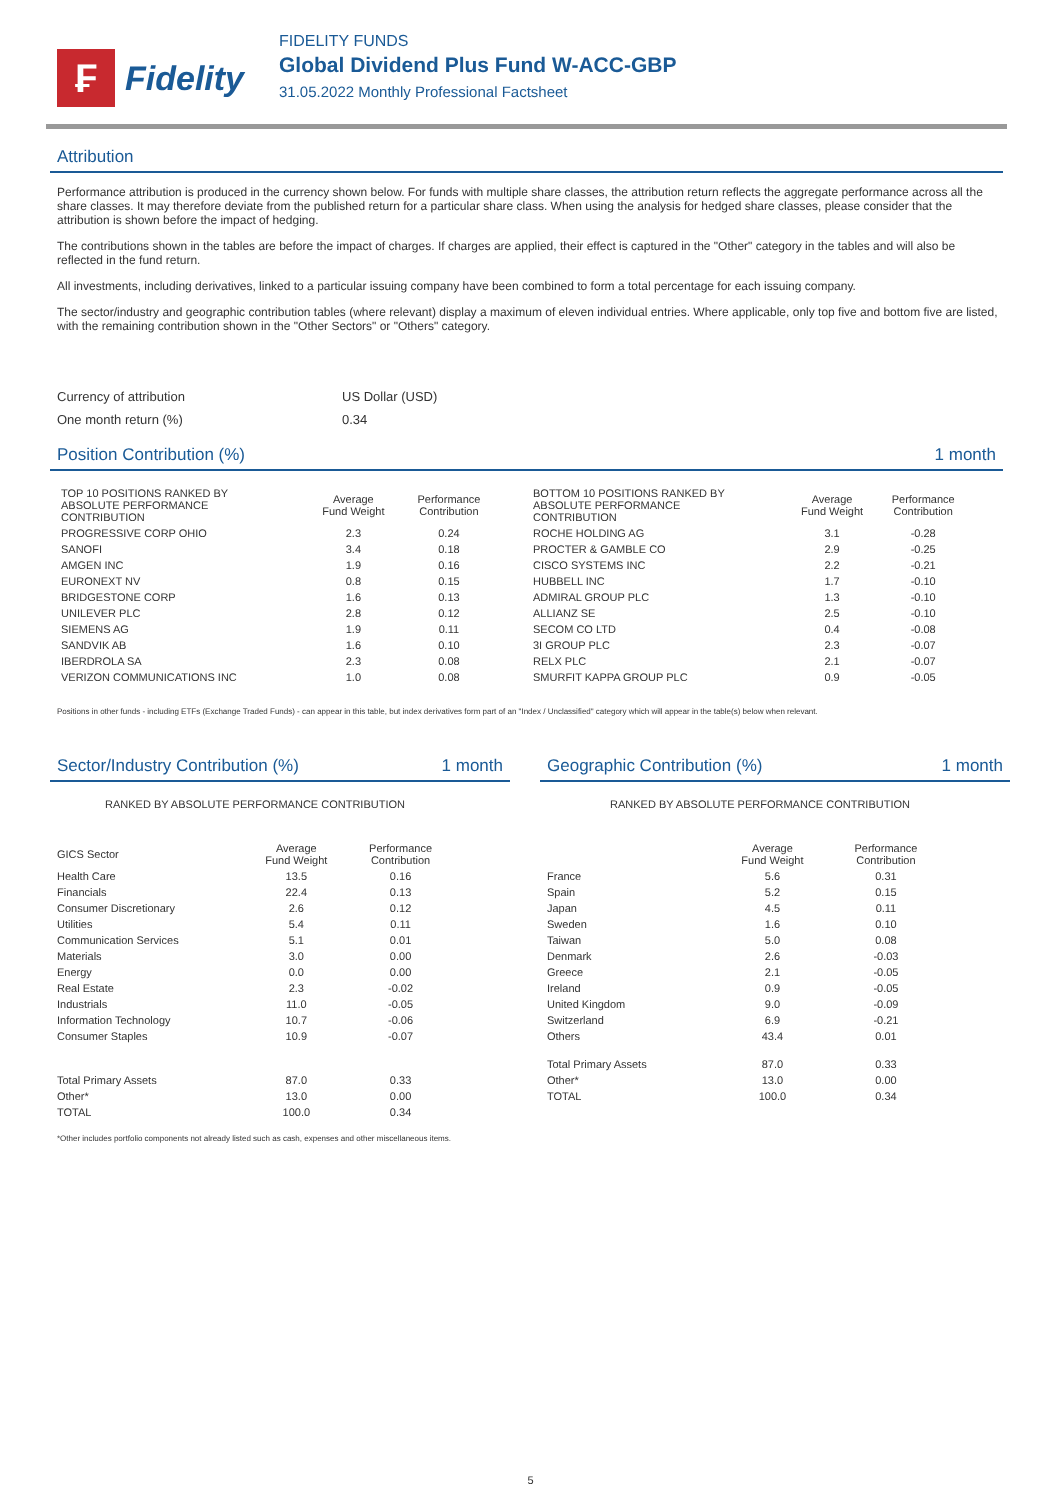₣
Fidelity
FIDELITY FUNDS
Global Dividend Plus Fund W-ACC-GBP
31.05.2022 Monthly Professional Factsheet
Attribution
Performance attribution is produced in the currency shown below. For funds with multiple share classes, the attribution return reflects the aggregate performance across all the share classes. It may therefore deviate from the published return for a particular share class. When using the analysis for hedged share classes, please consider that the attribution is shown before the impact of hedging.
The contributions shown in the tables are before the impact of charges. If charges are applied, their effect is captured in the "Other" category in the tables and will also be reflected in the fund return.
All investments, including derivatives, linked to a particular issuing company have been combined to form a total percentage for each issuing company.
The sector/industry and geographic contribution tables (where relevant) display a maximum of eleven individual entries. Where applicable, only top five and bottom five are listed, with the remaining contribution shown in the "Other Sectors" or "Others" category.
Currency of attribution US Dollar (USD)
One month return (%) 0.34
Position Contribution (%) 1 month
| TOP 10 POSITIONS RANKED BY ABSOLUTE PERFORMANCE CONTRIBUTION | Average Fund Weight | Performance Contribution |
| --- | --- | --- |
| PROGRESSIVE CORP OHIO | 2.3 | 0.24 |
| SANOFI | 3.4 | 0.18 |
| AMGEN INC | 1.9 | 0.16 |
| EURONEXT NV | 0.8 | 0.15 |
| BRIDGESTONE CORP | 1.6 | 0.13 |
| UNILEVER PLC | 2.8 | 0.12 |
| SIEMENS AG | 1.9 | 0.11 |
| SANDVIK AB | 1.6 | 0.10 |
| IBERDROLA SA | 2.3 | 0.08 |
| VERIZON COMMUNICATIONS INC | 1.0 | 0.08 |
| BOTTOM 10 POSITIONS RANKED BY ABSOLUTE PERFORMANCE CONTRIBUTION | Average Fund Weight | Performance Contribution |
| --- | --- | --- |
| ROCHE HOLDING AG | 3.1 | -0.28 |
| PROCTER & GAMBLE CO | 2.9 | -0.25 |
| CISCO SYSTEMS INC | 2.2 | -0.21 |
| HUBBELL INC | 1.7 | -0.10 |
| ADMIRAL GROUP PLC | 1.3 | -0.10 |
| ALLIANZ SE | 2.5 | -0.10 |
| SECOM CO LTD | 0.4 | -0.08 |
| 3I GROUP PLC | 2.3 | -0.07 |
| RELX PLC | 2.1 | -0.07 |
| SMURFIT KAPPA GROUP PLC | 0.9 | -0.05 |
Positions in other funds - including ETFs (Exchange Traded Funds) - can appear in this table, but index derivatives form part of an "Index / Unclassified" category which will appear in the table(s) below when relevant.
Sector/Industry Contribution (%) 1 month
RANKED BY ABSOLUTE PERFORMANCE CONTRIBUTION
| GICS Sector | Average Fund Weight | Performance Contribution |
| --- | --- | --- |
| Health Care | 13.5 | 0.16 |
| Financials | 22.4 | 0.13 |
| Consumer Discretionary | 2.6 | 0.12 |
| Utilities | 5.4 | 0.11 |
| Communication Services | 5.1 | 0.01 |
| Materials | 3.0 | 0.00 |
| Energy | 0.0 | 0.00 |
| Real Estate | 2.3 | -0.02 |
| Industrials | 11.0 | -0.05 |
| Information Technology | 10.7 | -0.06 |
| Consumer Staples | 10.9 | -0.07 |
| Total Primary Assets | 87.0 | 0.33 |
| Other* | 13.0 | 0.00 |
| TOTAL | 100.0 | 0.34 |
Geographic Contribution (%) 1 month
RANKED BY ABSOLUTE PERFORMANCE CONTRIBUTION
| | Average Fund Weight | Performance Contribution |
| --- | --- | --- |
| France | 5.6 | 0.31 |
| Spain | 5.2 | 0.15 |
| Japan | 4.5 | 0.11 |
| Sweden | 1.6 | 0.10 |
| Taiwan | 5.0 | 0.08 |
| Denmark | 2.6 | -0.03 |
| Greece | 2.1 | -0.05 |
| Ireland | 0.9 | -0.05 |
| United Kingdom | 9.0 | -0.09 |
| Switzerland | 6.9 | -0.21 |
| Others | 43.4 | 0.01 |
| Total Primary Assets | 87.0 | 0.33 |
| Other* | 13.0 | 0.00 |
| TOTAL | 100.0 | 0.34 |
*Other includes portfolio components not already listed such as cash, expenses and other miscellaneous items.
5